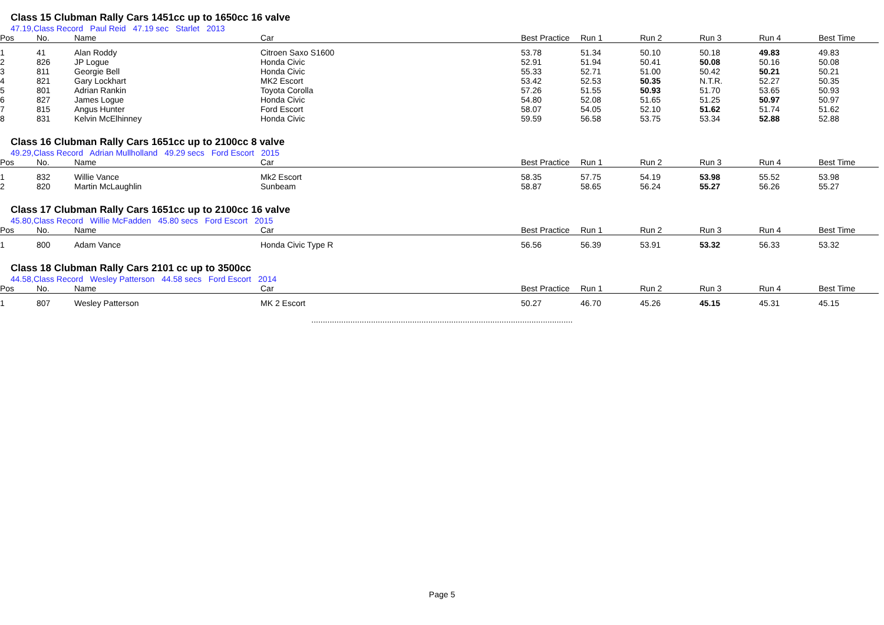Class 15 Clubman Rally Cars 1451cc up to 1650cc 16 valve
47.19,Class Record Paul Reid 47.19 sec Starlet 2013
| Pos | No. | Name | Car | Best Practice | Run 1 | Run 2 | Run 3 | Run 4 | Best Time |
| --- | --- | --- | --- | --- | --- | --- | --- | --- | --- |
| 1 | 41 | Alan Roddy | Citroen Saxo S1600 | 53.78 | 51.34 | 50.10 | 50.18 | 49.83 | 49.83 |
| 2 | 826 | JP Logue | Honda Civic | 52.91 | 51.94 | 50.41 | 50.08 | 50.16 | 50.08 |
| 3 | 811 | Georgie Bell | Honda Civic | 55.33 | 52.71 | 51.00 | 50.42 | 50.21 | 50.21 |
| 4 | 821 | Gary Lockhart | MK2 Escort | 53.42 | 52.53 | 50.35 | N.T.R. | 52.27 | 50.35 |
| 5 | 801 | Adrian Rankin | Toyota Corolla | 57.26 | 51.55 | 50.93 | 51.70 | 53.65 | 50.93 |
| 6 | 827 | James Logue | Honda Civic | 54.80 | 52.08 | 51.65 | 51.25 | 50.97 | 50.97 |
| 7 | 815 | Angus Hunter | Ford Escort | 58.07 | 54.05 | 52.10 | 51.62 | 51.74 | 51.62 |
| 8 | 831 | Kelvin McElhinney | Honda Civic | 59.59 | 56.58 | 53.75 | 53.34 | 52.88 | 52.88 |
Class 16 Clubman Rally Cars 1651cc up to 2100cc 8 valve
49.29,Class Record Adrian Mullholland 49.29 secs Ford Escort 2015
| Pos | No. | Name | Car | Best Practice | Run 1 | Run 2 | Run 3 | Run 4 | Best Time |
| --- | --- | --- | --- | --- | --- | --- | --- | --- | --- |
| 1 | 832 | Willie Vance | Mk2 Escort | 58.35 | 57.75 | 54.19 | 53.98 | 55.52 | 53.98 |
| 2 | 820 | Martin McLaughlin | Sunbeam | 58.87 | 58.65 | 56.24 | 55.27 | 56.26 | 55.27 |
Class 17 Clubman Rally Cars 1651cc up to 2100cc 16 valve
45.80,Class Record Willie McFadden 45.80 secs Ford Escort 2015
| Pos | No. | Name | Car | Best Practice | Run 1 | Run 2 | Run 3 | Run 4 | Best Time |
| --- | --- | --- | --- | --- | --- | --- | --- | --- | --- |
| 1 | 800 | Adam Vance | Honda Civic Type R | 56.56 | 56.39 | 53.91 | 53.32 | 56.33 | 53.32 |
Class 18 Clubman Rally Cars 2101 cc up to 3500cc
44.58,Class Record Wesley Patterson 44.58 secs Ford Escort 2014
| Pos | No. | Name | Car | Best Practice | Run 1 | Run 2 | Run 3 | Run 4 | Best Time |
| --- | --- | --- | --- | --- | --- | --- | --- | --- | --- |
| 1 | 807 | Wesley Patterson | MK 2 Escort | 50.27 | 46.70 | 45.26 | 45.15 | 45.31 | 45.15 |
..................................................................................................................
Page 5